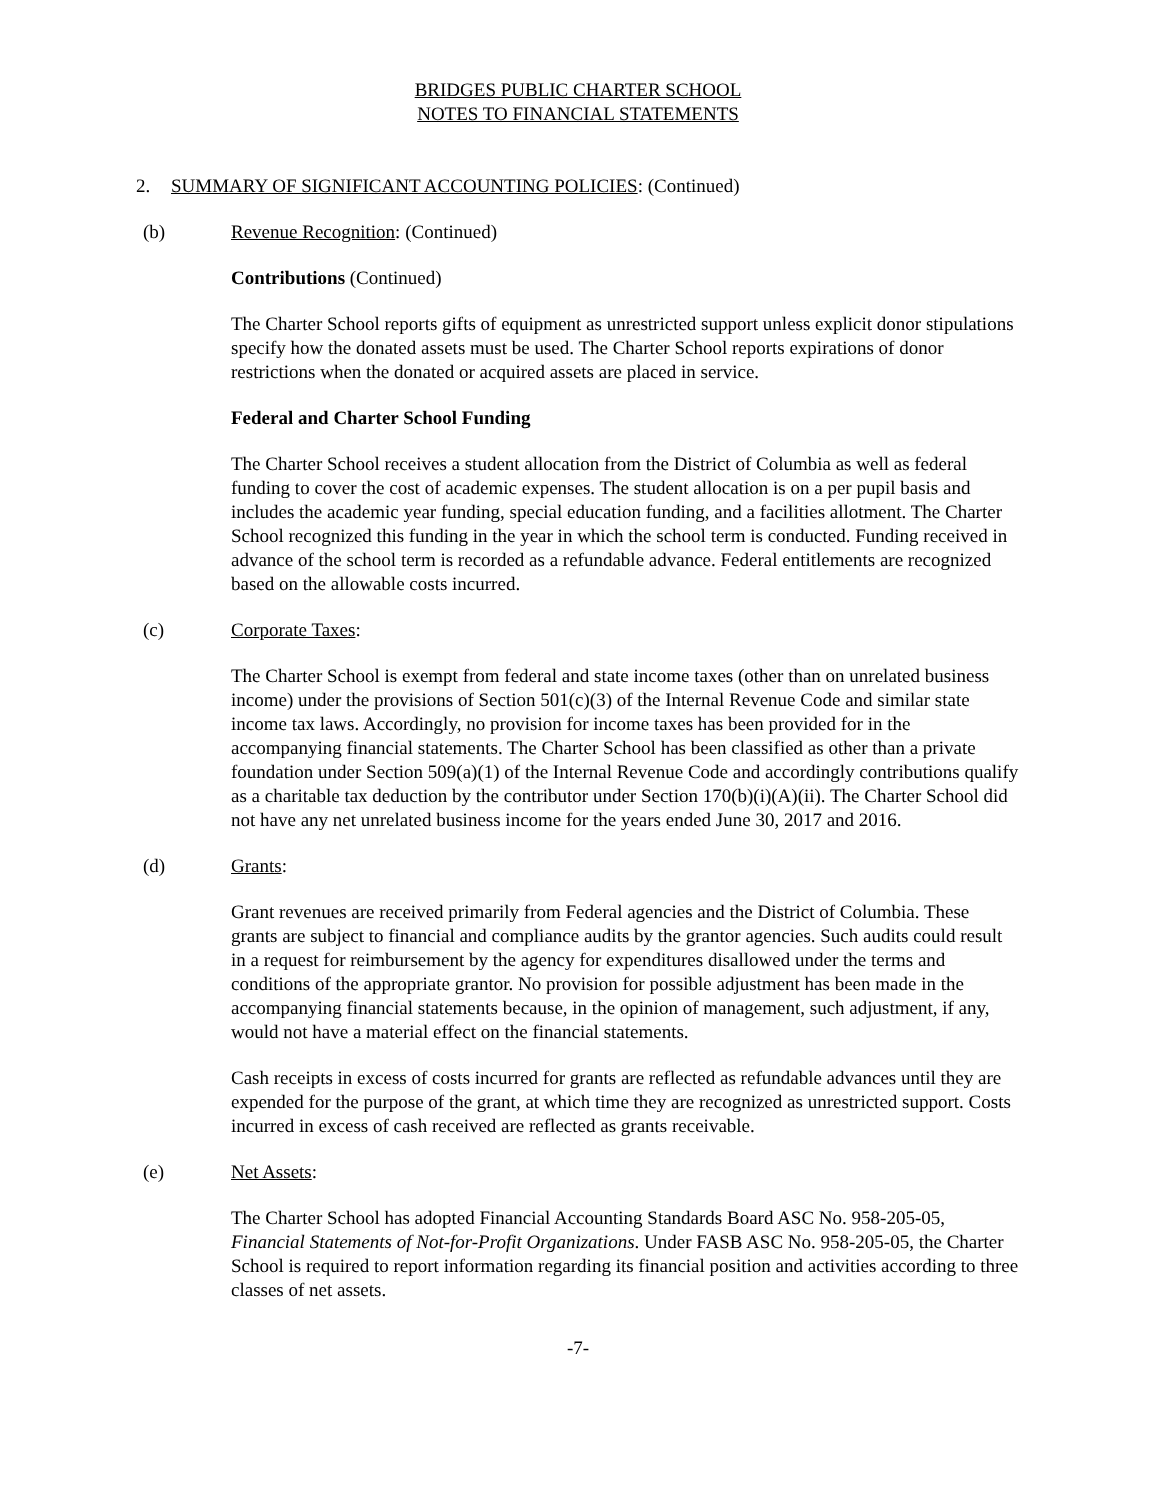BRIDGES PUBLIC CHARTER SCHOOL
NOTES TO FINANCIAL STATEMENTS
2. SUMMARY OF SIGNIFICANT ACCOUNTING POLICIES: (Continued)
(b) Revenue Recognition: (Continued)
Contributions (Continued)
The Charter School reports gifts of equipment as unrestricted support unless explicit donor stipulations specify how the donated assets must be used. The Charter School reports expirations of donor restrictions when the donated or acquired assets are placed in service.
Federal and Charter School Funding
The Charter School receives a student allocation from the District of Columbia as well as federal funding to cover the cost of academic expenses. The student allocation is on a per pupil basis and includes the academic year funding, special education funding, and a facilities allotment. The Charter School recognized this funding in the year in which the school term is conducted. Funding received in advance of the school term is recorded as a refundable advance. Federal entitlements are recognized based on the allowable costs incurred.
(c) Corporate Taxes:
The Charter School is exempt from federal and state income taxes (other than on unrelated business income) under the provisions of Section 501(c)(3) of the Internal Revenue Code and similar state income tax laws. Accordingly, no provision for income taxes has been provided for in the accompanying financial statements. The Charter School has been classified as other than a private foundation under Section 509(a)(1) of the Internal Revenue Code and accordingly contributions qualify as a charitable tax deduction by the contributor under Section 170(b)(i)(A)(ii). The Charter School did not have any net unrelated business income for the years ended June 30, 2017 and 2016.
(d) Grants:
Grant revenues are received primarily from Federal agencies and the District of Columbia. These grants are subject to financial and compliance audits by the grantor agencies. Such audits could result in a request for reimbursement by the agency for expenditures disallowed under the terms and conditions of the appropriate grantor. No provision for possible adjustment has been made in the accompanying financial statements because, in the opinion of management, such adjustment, if any, would not have a material effect on the financial statements.
Cash receipts in excess of costs incurred for grants are reflected as refundable advances until they are expended for the purpose of the grant, at which time they are recognized as unrestricted support. Costs incurred in excess of cash received are reflected as grants receivable.
(e) Net Assets:
The Charter School has adopted Financial Accounting Standards Board ASC No. 958-205-05, Financial Statements of Not-for-Profit Organizations. Under FASB ASC No. 958-205-05, the Charter School is required to report information regarding its financial position and activities according to three classes of net assets.
-7-